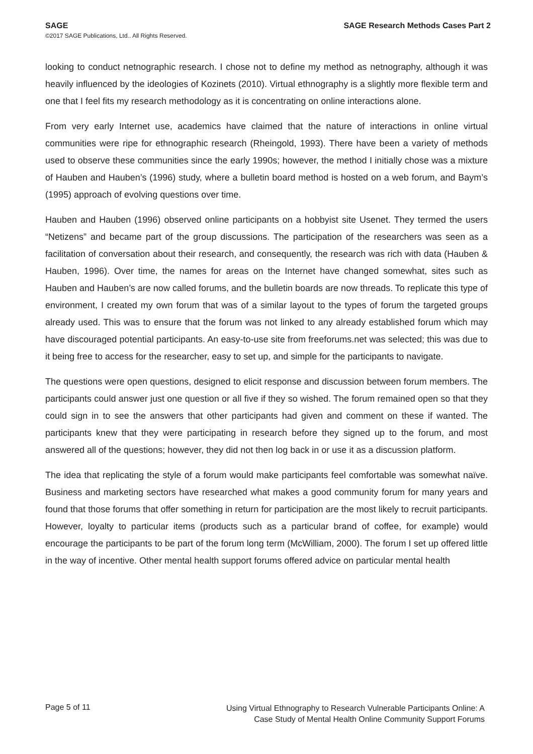SAGE SAGE Research Methods Cases Part 2
©2017 SAGE Publications, Ltd.. All Rights Reserved.
looking to conduct netnographic research. I chose not to define my method as netnography, although it was heavily influenced by the ideologies of Kozinets (2010). Virtual ethnography is a slightly more flexible term and one that I feel fits my research methodology as it is concentrating on online interactions alone.
From very early Internet use, academics have claimed that the nature of interactions in online virtual communities were ripe for ethnographic research (Rheingold, 1993). There have been a variety of methods used to observe these communities since the early 1990s; however, the method I initially chose was a mixture of Hauben and Hauben’s (1996) study, where a bulletin board method is hosted on a web forum, and Baym’s (1995) approach of evolving questions over time.
Hauben and Hauben (1996) observed online participants on a hobbyist site Usenet. They termed the users “Netizens” and became part of the group discussions. The participation of the researchers was seen as a facilitation of conversation about their research, and consequently, the research was rich with data (Hauben & Hauben, 1996). Over time, the names for areas on the Internet have changed somewhat, sites such as Hauben and Hauben’s are now called forums, and the bulletin boards are now threads. To replicate this type of environment, I created my own forum that was of a similar layout to the types of forum the targeted groups already used. This was to ensure that the forum was not linked to any already established forum which may have discouraged potential participants. An easy-to-use site from freeforums.net was selected; this was due to it being free to access for the researcher, easy to set up, and simple for the participants to navigate.
The questions were open questions, designed to elicit response and discussion between forum members. The participants could answer just one question or all five if they so wished. The forum remained open so that they could sign in to see the answers that other participants had given and comment on these if wanted. The participants knew that they were participating in research before they signed up to the forum, and most answered all of the questions; however, they did not then log back in or use it as a discussion platform.
The idea that replicating the style of a forum would make participants feel comfortable was somewhat naïve. Business and marketing sectors have researched what makes a good community forum for many years and found that those forums that offer something in return for participation are the most likely to recruit participants. However, loyalty to particular items (products such as a particular brand of coffee, for example) would encourage the participants to be part of the forum long term (McWilliam, 2000). The forum I set up offered little in the way of incentive. Other mental health support forums offered advice on particular mental health
Page 5 of 11 Using Virtual Ethnography to Research Vulnerable Participants Online: A
Case Study of Mental Health Online Community Support Forums